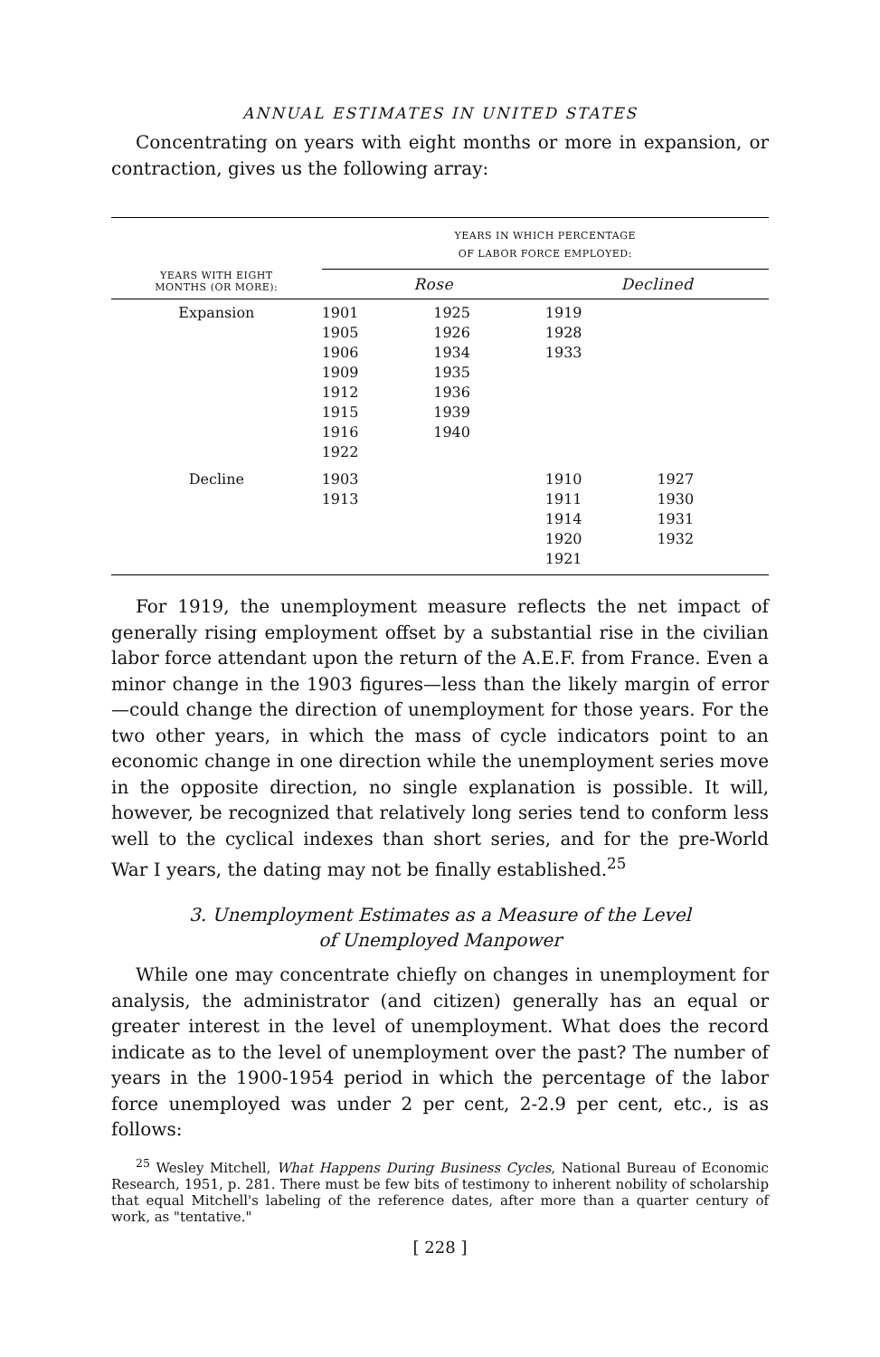ANNUAL ESTIMATES IN UNITED STATES
Concentrating on years with eight months or more in expansion, or contraction, gives us the following array:
| YEARS WITH EIGHT MONTHS (OR MORE): | YEARS IN WHICH PERCENTAGE OF LABOR FORCE EMPLOYED: | | | |
| --- | --- | --- | --- | --- |
| | Rose | | Declined | |
| Expansion | 1901 1905 1906 1909 1912 1915 1916 1922 | 1925 1926 1934 1935 1936 1939 1940 | 1919 1928 1933 | |
| Decline | 1903 1913 | | 1910 1911 1914 1920 1921 | 1927 1930 1931 1932 |
For 1919, the unemployment measure reflects the net impact of generally rising employment offset by a substantial rise in the civilian labor force attendant upon the return of the A.E.F. from France. Even a minor change in the 1903 figures—less than the likely margin of error—could change the direction of unemployment for those years. For the two other years, in which the mass of cycle indicators point to an economic change in one direction while the unemployment series move in the opposite direction, no single explanation is possible. It will, however, be recognized that relatively long series tend to conform less well to the cyclical indexes than short series, and for the pre-World War I years, the dating may not be finally established.<sup>25</sup>
3. Unemployment Estimates as a Measure of the Level
of Unemployed Manpower
While one may concentrate chiefly on changes in unemployment for analysis, the administrator (and citizen) generally has an equal or greater interest in the level of unemployment. What does the record indicate as to the level of unemployment over the past? The number of years in the 1900-1954 period in which the percentage of the labor force unemployed was under 2 per cent, 2-2.9 per cent, etc., is as follows:
<sup>25</sup> Wesley Mitchell, What Happens During Business Cycles, National Bureau of Economic Research, 1951, p. 281. There must be few bits of testimony to inherent nobility of scholarship that equal Mitchell's labeling of the reference dates, after more than a quarter century of work, as "tentative."
[ 228 ]